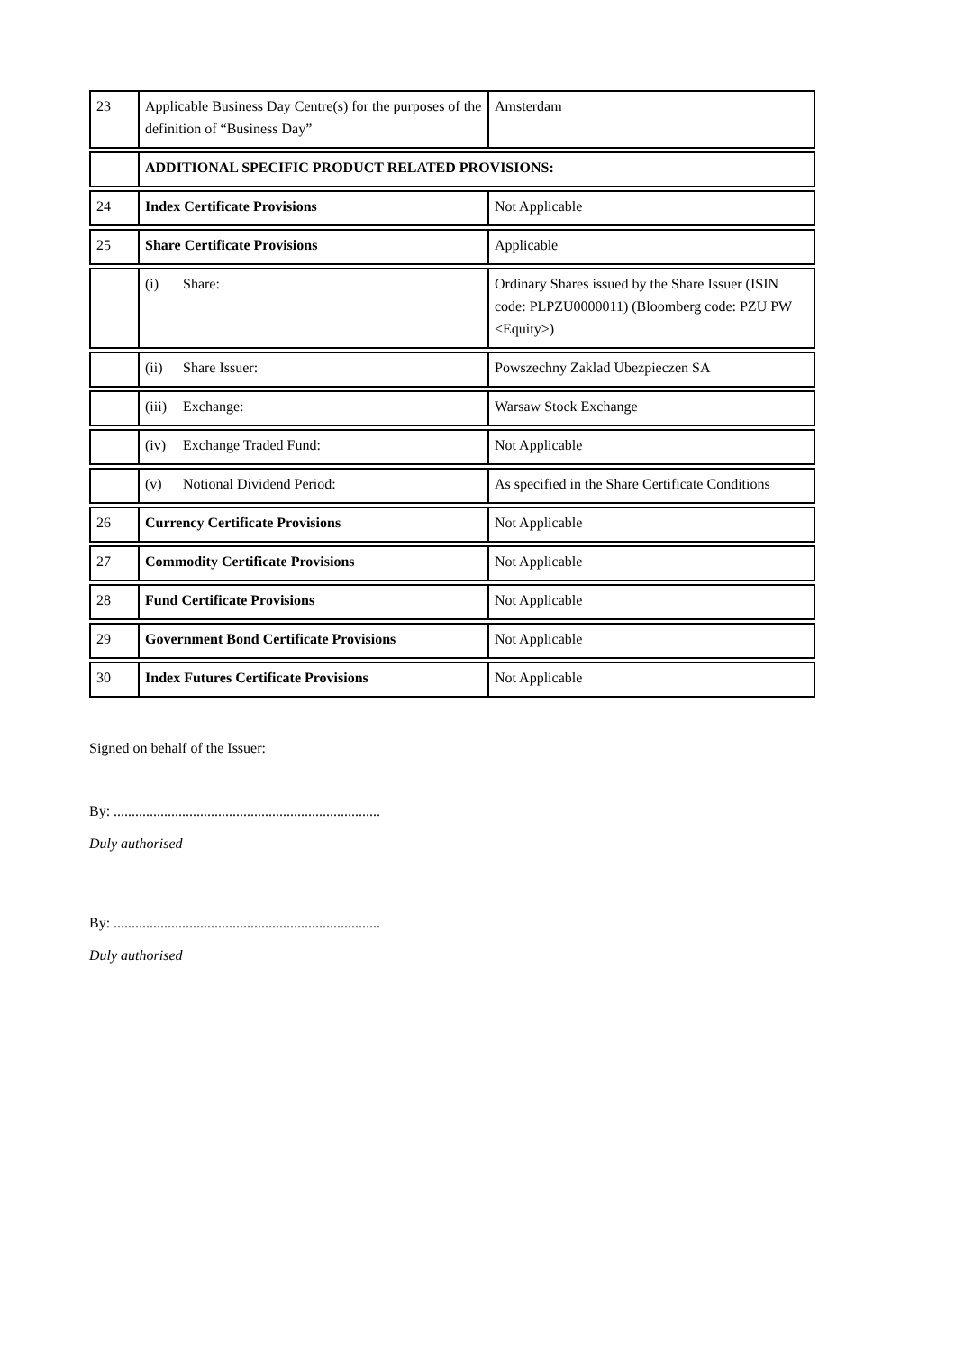| 23 | Applicable Business Day Centre(s) for the purposes of the definition of “Business Day” | Amsterdam |
| | ADDITIONAL SPECIFIC PRODUCT RELATED PROVISIONS: | |
| 24 | Index Certificate Provisions | Not Applicable |
| 25 | Share Certificate Provisions | Applicable |
| | (i) Share: | Ordinary Shares issued by the Share Issuer (ISIN code: PLPZU0000011) (Bloomberg code: PZU PW <Equity>) |
| | (ii) Share Issuer: | Powszechny Zaklad Ubezpieczen SA |
| | (iii) Exchange: | Warsaw Stock Exchange |
| | (iv) Exchange Traded Fund: | Not Applicable |
| | (v) Notional Dividend Period: | As specified in the Share Certificate Conditions |
| 26 | Currency Certificate Provisions | Not Applicable |
| 27 | Commodity Certificate Provisions | Not Applicable |
| 28 | Fund Certificate Provisions | Not Applicable |
| 29 | Government Bond Certificate Provisions | Not Applicable |
| 30 | Index Futures Certificate Provisions | Not Applicable |
Signed on behalf of the Issuer:
By: ..........................................................................
Duly authorised
By: ..........................................................................
Duly authorised